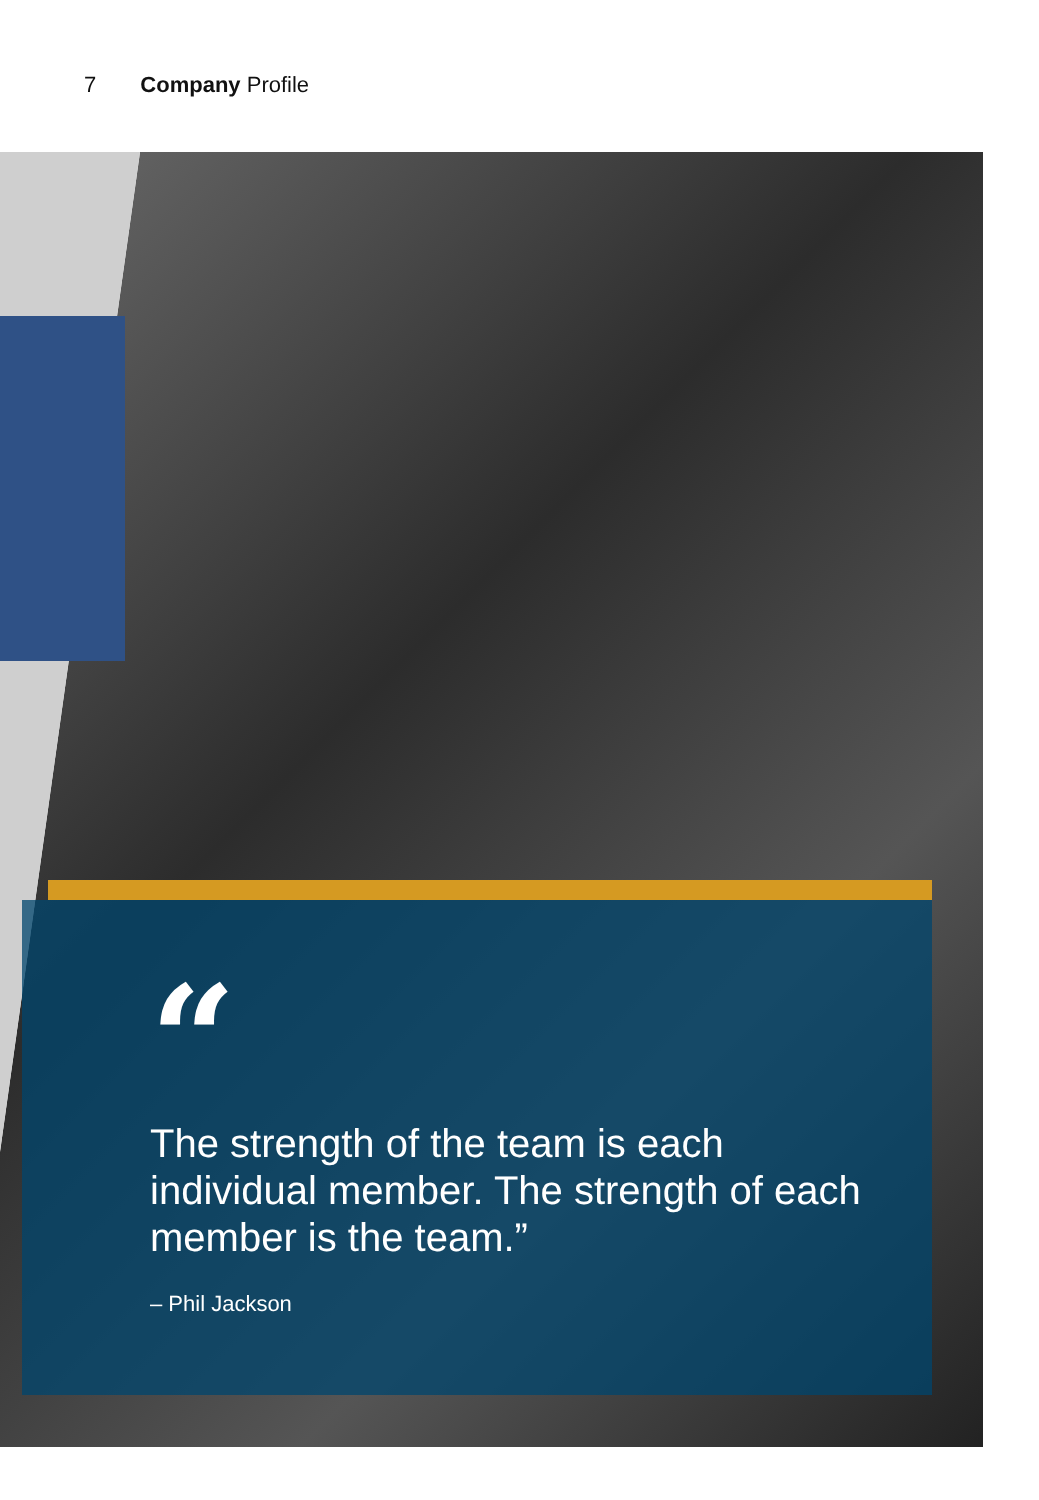7 Company Profile
“
The strength of the team is each individual member. The strength of each member is the team.”
– Phil Jackson